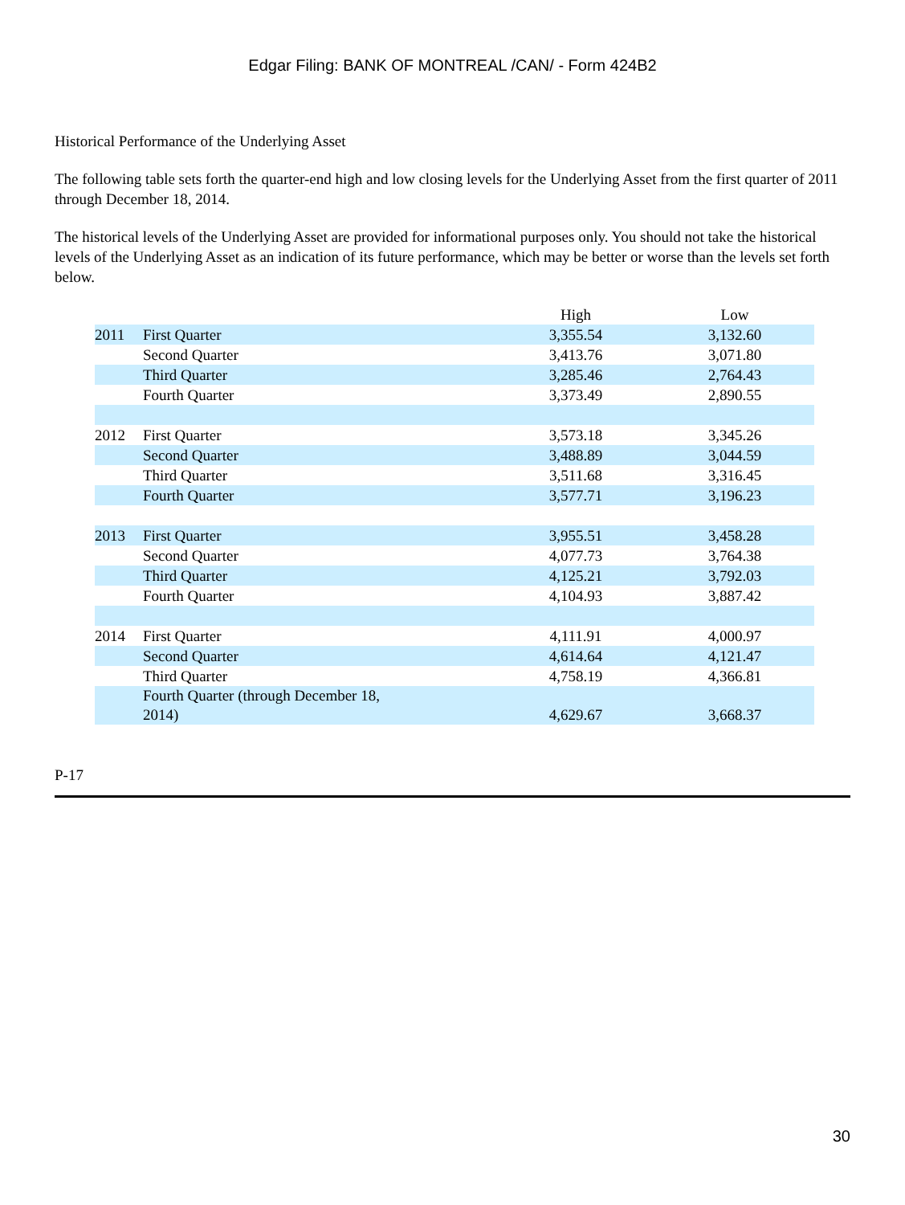Edgar Filing: BANK OF MONTREAL /CAN/ - Form 424B2
Historical Performance of the Underlying Asset
The following table sets forth the quarter-end high and low closing levels for the Underlying Asset from the first quarter of 2011 through December 18, 2014.
The historical levels of the Underlying Asset are provided for informational purposes only. You should not take the historical levels of the Underlying Asset as an indication of its future performance, which may be better or worse than the levels set forth below.
| | | High | Low |
| --- | --- | --- | --- |
| 2011 | First Quarter | 3,355.54 | 3,132.60 |
| | Second Quarter | 3,413.76 | 3,071.80 |
| | Third Quarter | 3,285.46 | 2,764.43 |
| | Fourth Quarter | 3,373.49 | 2,890.55 |
| 2012 | First Quarter | 3,573.18 | 3,345.26 |
| | Second Quarter | 3,488.89 | 3,044.59 |
| | Third Quarter | 3,511.68 | 3,316.45 |
| | Fourth Quarter | 3,577.71 | 3,196.23 |
| 2013 | First Quarter | 3,955.51 | 3,458.28 |
| | Second Quarter | 4,077.73 | 3,764.38 |
| | Third Quarter | 4,125.21 | 3,792.03 |
| | Fourth Quarter | 4,104.93 | 3,887.42 |
| 2014 | First Quarter | 4,111.91 | 4,000.97 |
| | Second Quarter | 4,614.64 | 4,121.47 |
| | Third Quarter | 4,758.19 | 4,366.81 |
| | Fourth Quarter (through December 18, 2014) | 4,629.67 | 3,668.37 |
P-17
30